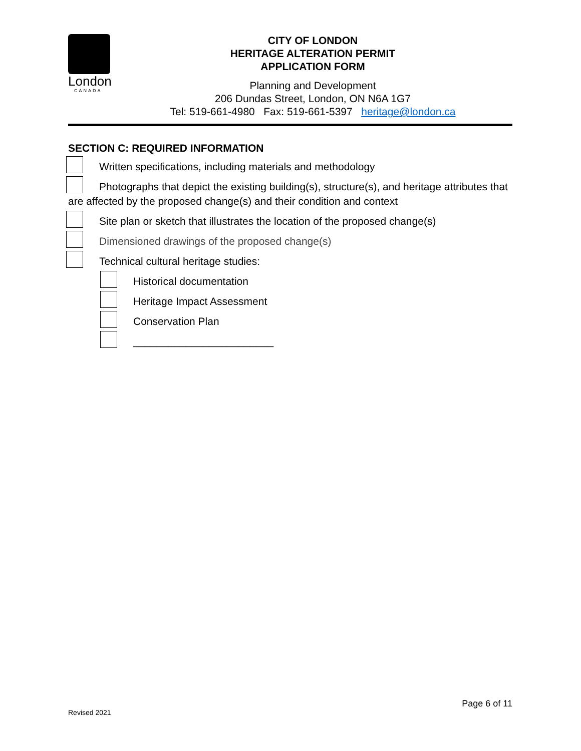London
CANADA
CITY OF LONDON
HERITAGE ALTERATION PERMIT
APPLICATION FORM
Planning and Development
206 Dundas Street, London, ON N6A 1G7
Tel: 519-661-4980 Fax: 519-661-5397 heritage@london.ca
SECTION C: REQUIRED INFORMATION
Written specifications, including materials and methodology
Photographs that depict the existing building(s), structure(s), and heritage attributes that are affected by the proposed change(s) and their condition and context
Site plan or sketch that illustrates the location of the proposed change(s)
Dimensioned drawings of the proposed change(s)
Technical cultural heritage studies:
Historical documentation
Heritage Impact Assessment
Conservation Plan
________________________
Page 6 of 11
Revised 2021